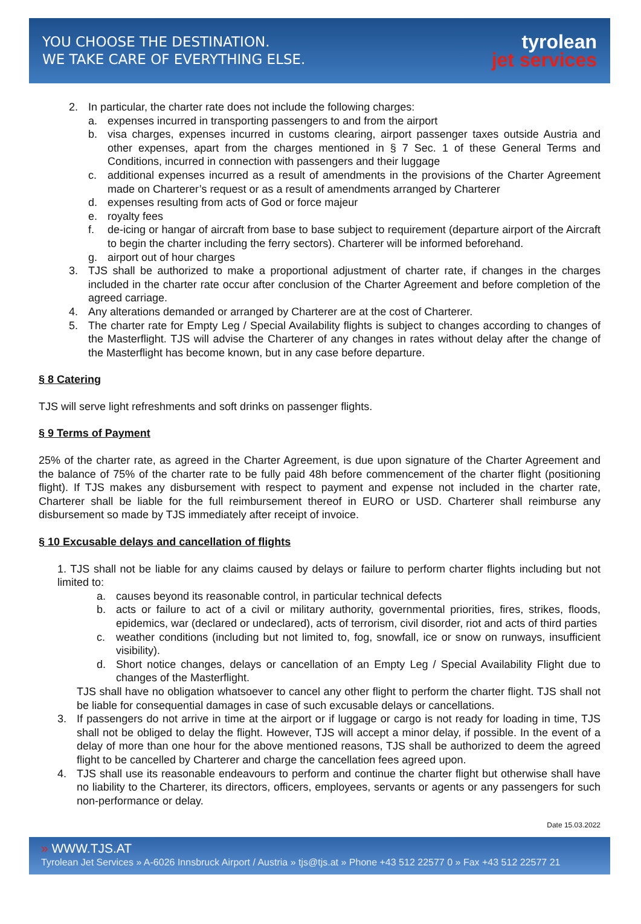YOU CHOOSE THE DESTINATION.
WE TAKE CARE OF EVERYTHING ELSE.
tyrolean
jet services
2. In particular, the charter rate does not include the following charges:
a. expenses incurred in transporting passengers to and from the airport
b. visa charges, expenses incurred in customs clearing, airport passenger taxes outside Austria and other expenses, apart from the charges mentioned in § 7 Sec. 1 of these General Terms and Conditions, incurred in connection with passengers and their luggage
c. additional expenses incurred as a result of amendments in the provisions of the Charter Agreement made on Charterer’s request or as a result of amendments arranged by Charterer
d. expenses resulting from acts of God or force majeur
e. royalty fees
f. de-icing or hangar of aircraft from base to base subject to requirement (departure airport of the Aircraft to begin the charter including the ferry sectors). Charterer will be informed beforehand.
g. airport out of hour charges
3. TJS shall be authorized to make a proportional adjustment of charter rate, if changes in the charges included in the charter rate occur after conclusion of the Charter Agreement and before completion of the agreed carriage.
4. Any alterations demanded or arranged by Charterer are at the cost of Charterer.
5. The charter rate for Empty Leg / Special Availability flights is subject to changes according to changes of the Masterflight. TJS will advise the Charterer of any changes in rates without delay after the change of the Masterflight has become known, but in any case before departure.
§ 8 Catering
TJS will serve light refreshments and soft drinks on passenger flights.
§ 9 Terms of Payment
25% of the charter rate, as agreed in the Charter Agreement, is due upon signature of the Charter Agreement and the balance of 75% of the charter rate to be fully paid 48h before commencement of the charter flight (positioning flight). If TJS makes any disbursement with respect to payment and expense not included in the charter rate, Charterer shall be liable for the full reimbursement thereof in EURO or USD. Charterer shall reimburse any disbursement so made by TJS immediately after receipt of invoice.
§ 10 Excusable delays and cancellation of flights
1. TJS shall not be liable for any claims caused by delays or failure to perform charter flights including but not limited to:
a. causes beyond its reasonable control, in particular technical defects
b. acts or failure to act of a civil or military authority, governmental priorities, fires, strikes, floods, epidemics, war (declared or undeclared), acts of terrorism, civil disorder, riot and acts of third parties
c. weather conditions (including but not limited to, fog, snowfall, ice or snow on runways, insufficient visibility).
d. Short notice changes, delays or cancellation of an Empty Leg / Special Availability Flight due to changes of the Masterflight.
TJS shall have no obligation whatsoever to cancel any other flight to perform the charter flight. TJS shall not be liable for consequential damages in case of such excusable delays or cancellations.
3. If passengers do not arrive in time at the airport or if luggage or cargo is not ready for loading in time, TJS shall not be obliged to delay the flight. However, TJS will accept a minor delay, if possible. In the event of a delay of more than one hour for the above mentioned reasons, TJS shall be authorized to deem the agreed flight to be cancelled by Charterer and charge the cancellation fees agreed upon.
4. TJS shall use its reasonable endeavours to perform and continue the charter flight but otherwise shall have no liability to the Charterer, its directors, officers, employees, servants or agents or any passengers for such non-performance or delay.
Date 15.03.2022
» WWW.TJS.AT
Tyrolean Jet Services » A-6026 Innsbruck Airport / Austria » tjs@tjs.at » Phone +43 512 22577 0 » Fax +43 512 22577 21